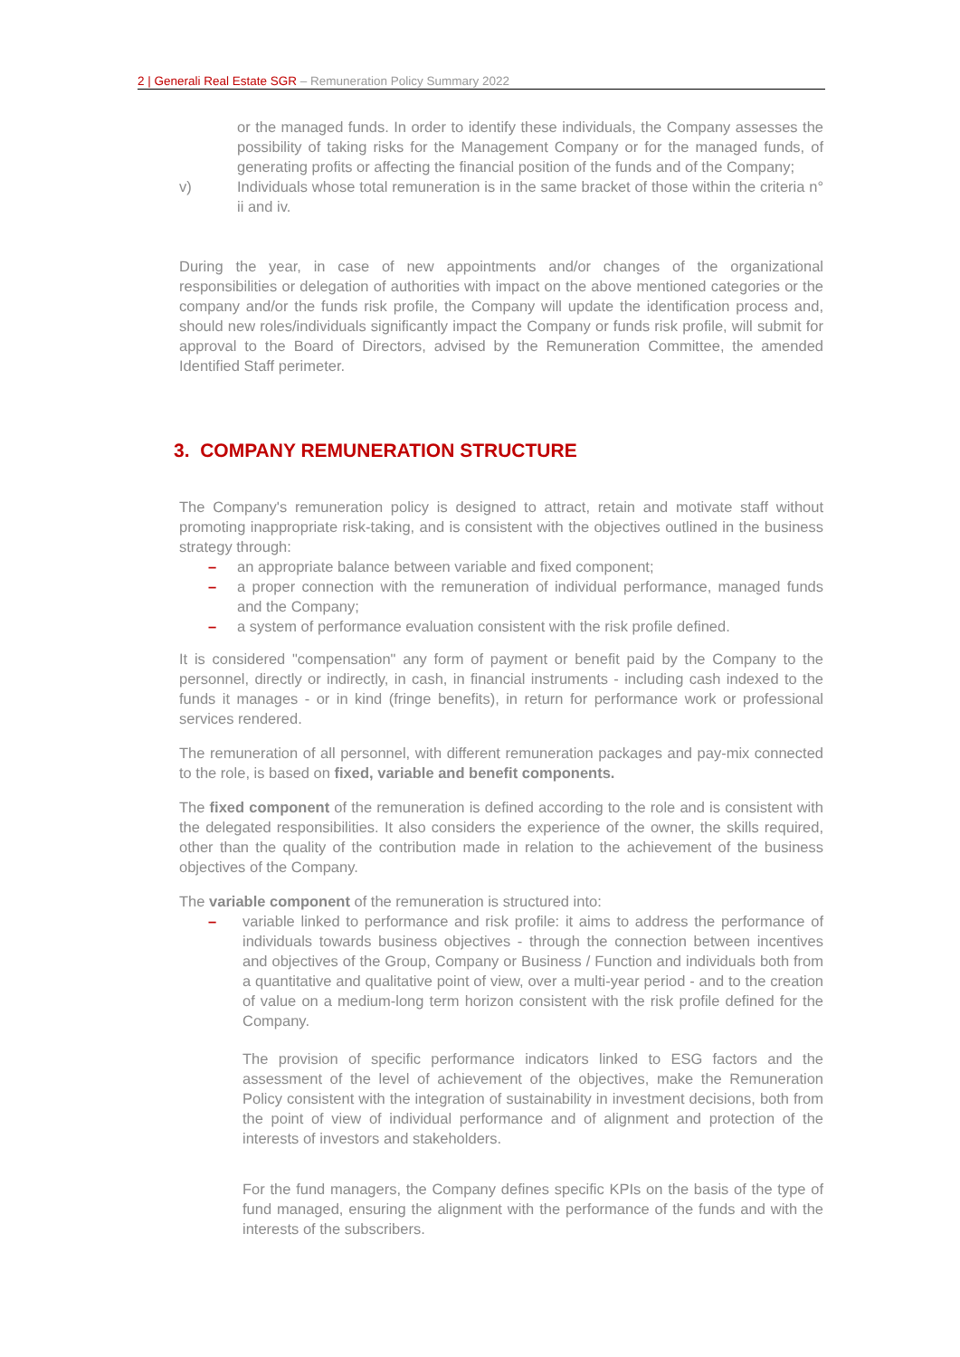2 | Generali Real Estate SGR – Remuneration Policy Summary 2022
or the managed funds. In order to identify these individuals, the Company assesses the possibility of taking risks for the Management Company or for the managed funds, of generating profits or affecting the financial position of the funds and of the Company;
v) Individuals whose total remuneration is in the same bracket of those within the criteria n° ii and iv.
During the year, in case of new appointments and/or changes of the organizational responsibilities or delegation of authorities with impact on the above mentioned categories or the company and/or the funds risk profile, the Company will update the identification process and, should new roles/individuals significantly impact the Company or funds risk profile, will submit for approval to the Board of Directors, advised by the Remuneration Committee, the amended Identified Staff perimeter.
3. COMPANY REMUNERATION STRUCTURE
The Company's remuneration policy is designed to attract, retain and motivate staff without promoting inappropriate risk-taking, and is consistent with the objectives outlined in the business strategy through:
– an appropriate balance between variable and fixed component;
– a proper connection with the remuneration of individual performance, managed funds and the Company;
– a system of performance evaluation consistent with the risk profile defined.
It is considered "compensation" any form of payment or benefit paid by the Company to the personnel, directly or indirectly, in cash, in financial instruments - including cash indexed to the funds it manages - or in kind (fringe benefits), in return for performance work or professional services rendered.
The remuneration of all personnel, with different remuneration packages and pay-mix connected to the role, is based on fixed, variable and benefit components.
The fixed component of the remuneration is defined according to the role and is consistent with the delegated responsibilities. It also considers the experience of the owner, the skills required, other than the quality of the contribution made in relation to the achievement of the business objectives of the Company.
The variable component of the remuneration is structured into:
– variable linked to performance and risk profile: it aims to address the performance of individuals towards business objectives - through the connection between incentives and objectives of the Group, Company or Business / Function and individuals both from a quantitative and qualitative point of view, over a multi-year period - and to the creation of value on a medium-long term horizon consistent with the risk profile defined for the Company.
The provision of specific performance indicators linked to ESG factors and the assessment of the level of achievement of the objectives, make the Remuneration Policy consistent with the integration of sustainability in investment decisions, both from the point of view of individual performance and of alignment and protection of the interests of investors and stakeholders.
For the fund managers, the Company defines specific KPIs on the basis of the type of fund managed, ensuring the alignment with the performance of the funds and with the interests of the subscribers.